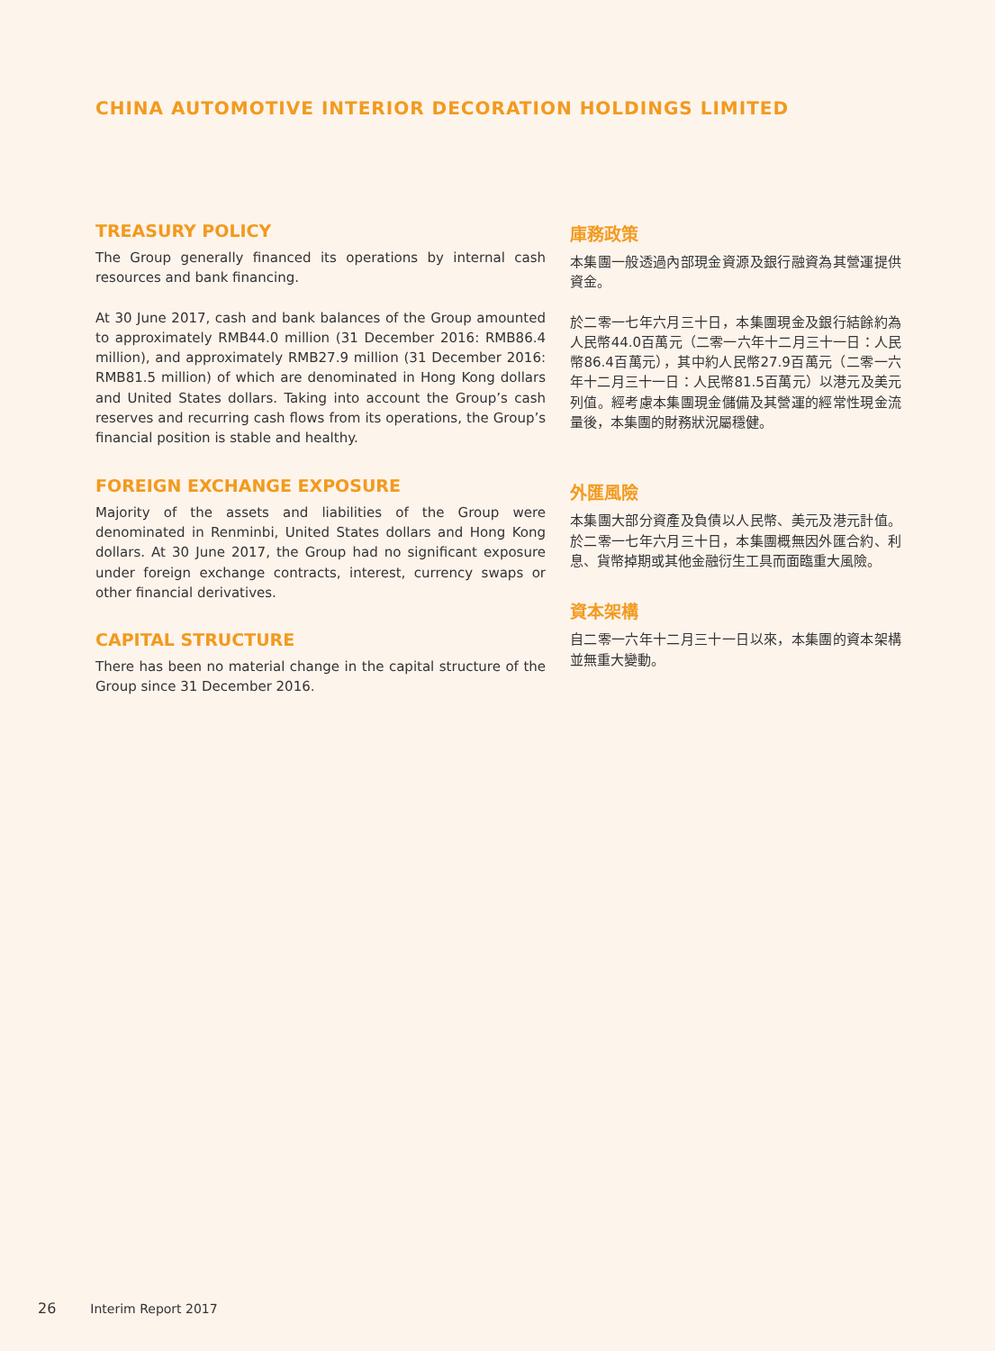CHINA AUTOMOTIVE INTERIOR DECORATION HOLDINGS LIMITED
TREASURY POLICY
The Group generally financed its operations by internal cash resources and bank financing.
At 30 June 2017, cash and bank balances of the Group amounted to approximately RMB44.0 million (31 December 2016: RMB86.4 million), and approximately RMB27.9 million (31 December 2016: RMB81.5 million) of which are denominated in Hong Kong dollars and United States dollars. Taking into account the Group’s cash reserves and recurring cash flows from its operations, the Group’s financial position is stable and healthy.
FOREIGN EXCHANGE EXPOSURE
Majority of the assets and liabilities of the Group were denominated in Renminbi, United States dollars and Hong Kong dollars. At 30 June 2017, the Group had no significant exposure under foreign exchange contracts, interest, currency swaps or other financial derivatives.
CAPITAL STRUCTURE
There has been no material change in the capital structure of the Group since 31 December 2016.
庫務政策
本集團一般透過內部現金資源及銀行融資為其營運提供資金。
於二零一七年六月三十日，本集團現金及銀行結餘約為人民幣44.0百萬元（二零一六年十二月三十一日：人民幣86.4百萬元），其中約人民幣27.9百萬元（二零一六年十二月三十一日：人民幣81.5百萬元）以港元及美元列值。經考慮本集團現金儲備及其營運的經常性現金流量後，本集團的財務狀況屬穩健。
外匯風險
本集團大部分資產及負債以人民幣、美元及港元計值。於二零一七年六月三十日，本集團概無因外匯合約、利息、貨幣掉期或其他金融衍生工具而面臨重大風險。
資本架構
自二零一六年十二月三十一日以來，本集團的資本架構並無重大變動。
26 Interim Report 2017